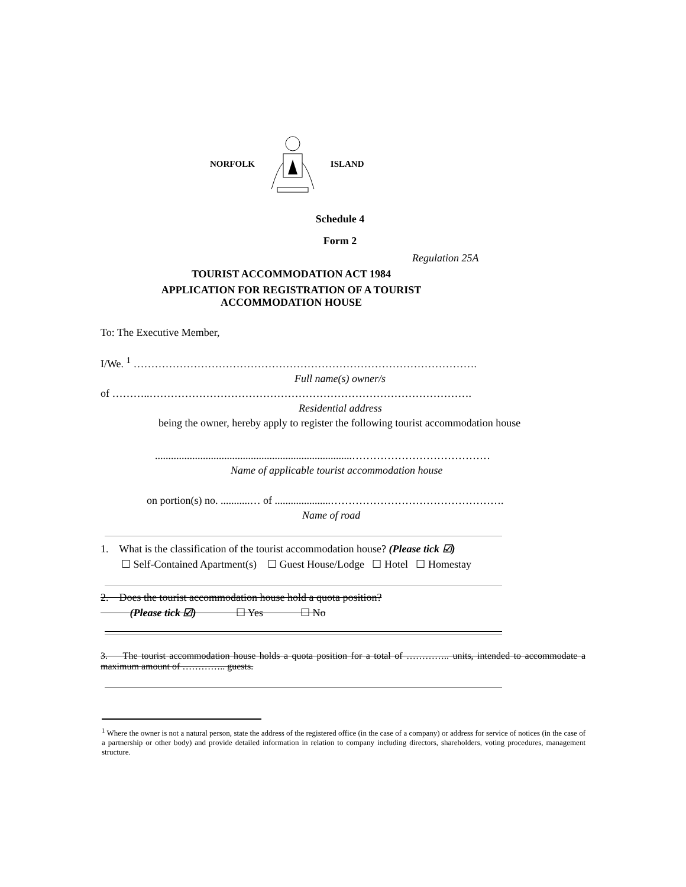NORFOLK ISLAND
Schedule 4
Form 2
Regulation 25A
TOURIST ACCOMMODATION ACT 1984
APPLICATION FOR REGISTRATION OF A TOURIST
ACCOMMODATION HOUSE
To: The Executive Member,
I/We. <sup>1</sup> …………………………………………………………………………………….
Full name(s) owner/s
of ………..……………………………………………………………………………….
Residential address
being the owner, hereby apply to register the following tourist accommodation house
..........................................................................…………………………………
Name of applicable tourist accommodation house
on portion(s) no. ...........… of .....................………………………………………….
Name of road
1. What is the classification of the tourist accommodation house? (Please tick ☑)
☐ Self-Contained Apartment(s) ☐ Guest House/Lodge ☐ Hotel ☐ Homestay
2. Does the tourist accommodation house hold a quota position?
(Please tick ☑) ☐ Yes ☐ No
3. The tourist accommodation house holds a quota position for a total of ………….. units, intended to accommodate a maximum amount of ………….. guests.
<sup>1</sup> Where the owner is not a natural person, state the address of the registered office (in the case of a company) or address for service of notices (in the case of a partnership or other body) and provide detailed information in relation to company including directors, shareholders, voting procedures, management structure.